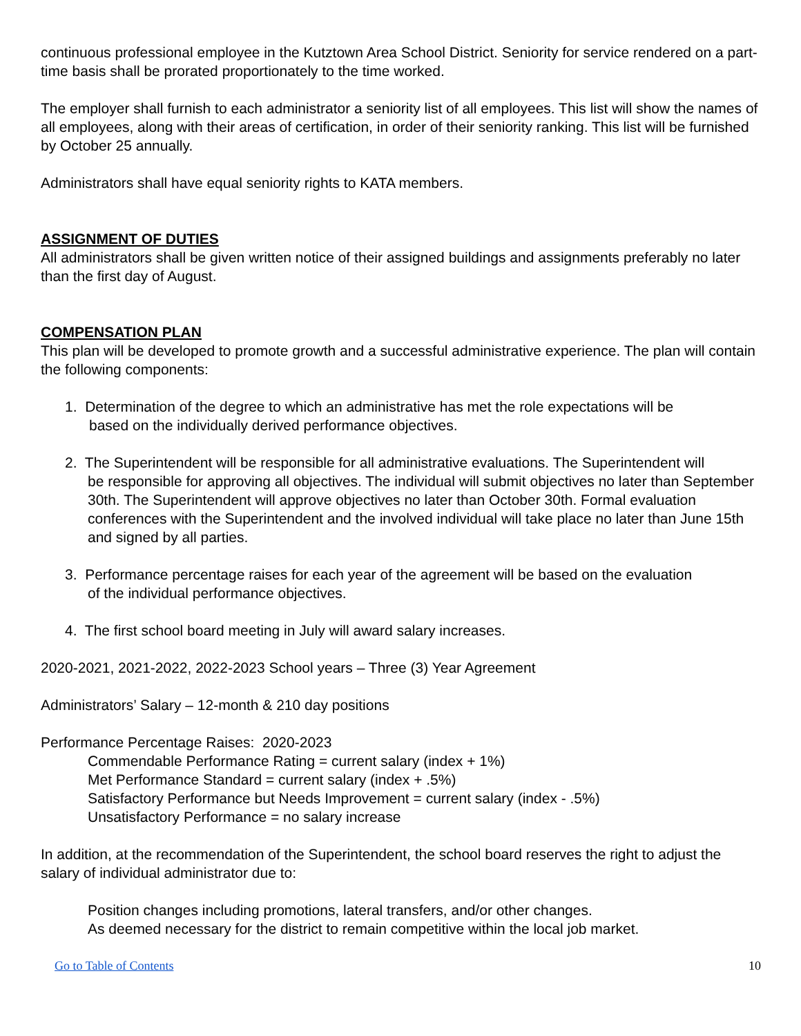continuous professional employee in the Kutztown Area School District. Seniority for service rendered on a part-time basis shall be prorated proportionately to the time worked.
The employer shall furnish to each administrator a seniority list of all employees. This list will show the names of all employees, along with their areas of certification, in order of their seniority ranking. This list will be furnished by October 25 annually.
Administrators shall have equal seniority rights to KATA members.
ASSIGNMENT OF DUTIES
All administrators shall be given written notice of their assigned buildings and assignments preferably no later than the first day of August.
COMPENSATION PLAN
This plan will be developed to promote growth and a successful administrative experience. The plan will contain the following components:
1. Determination of the degree to which an administrative has met the role expectations will be
based on the individually derived performance objectives.
2. The Superintendent will be responsible for all administrative evaluations. The Superintendent will
be responsible for approving all objectives. The individual will submit objectives no later than September 30th. The Superintendent will approve objectives no later than October 30th. Formal evaluation conferences with the Superintendent and the involved individual will take place no later than June 15th and signed by all parties.
3. Performance percentage raises for each year of the agreement will be based on the evaluation
of the individual performance objectives.
4. The first school board meeting in July will award salary increases.
2020-2021, 2021-2022, 2022-2023 School years – Three (3) Year Agreement
Administrators’ Salary – 12-month & 210 day positions
Performance Percentage Raises: 2020-2023
Commendable Performance Rating = current salary (index + 1%)
Met Performance Standard = current salary (index + .5%)
Satisfactory Performance but Needs Improvement = current salary (index - .5%)
Unsatisfactory Performance = no salary increase
In addition, at the recommendation of the Superintendent, the school board reserves the right to adjust the salary of individual administrator due to:
Position changes including promotions, lateral transfers, and/or other changes.
As deemed necessary for the district to remain competitive within the local job market.
Go to Table of Contents 10